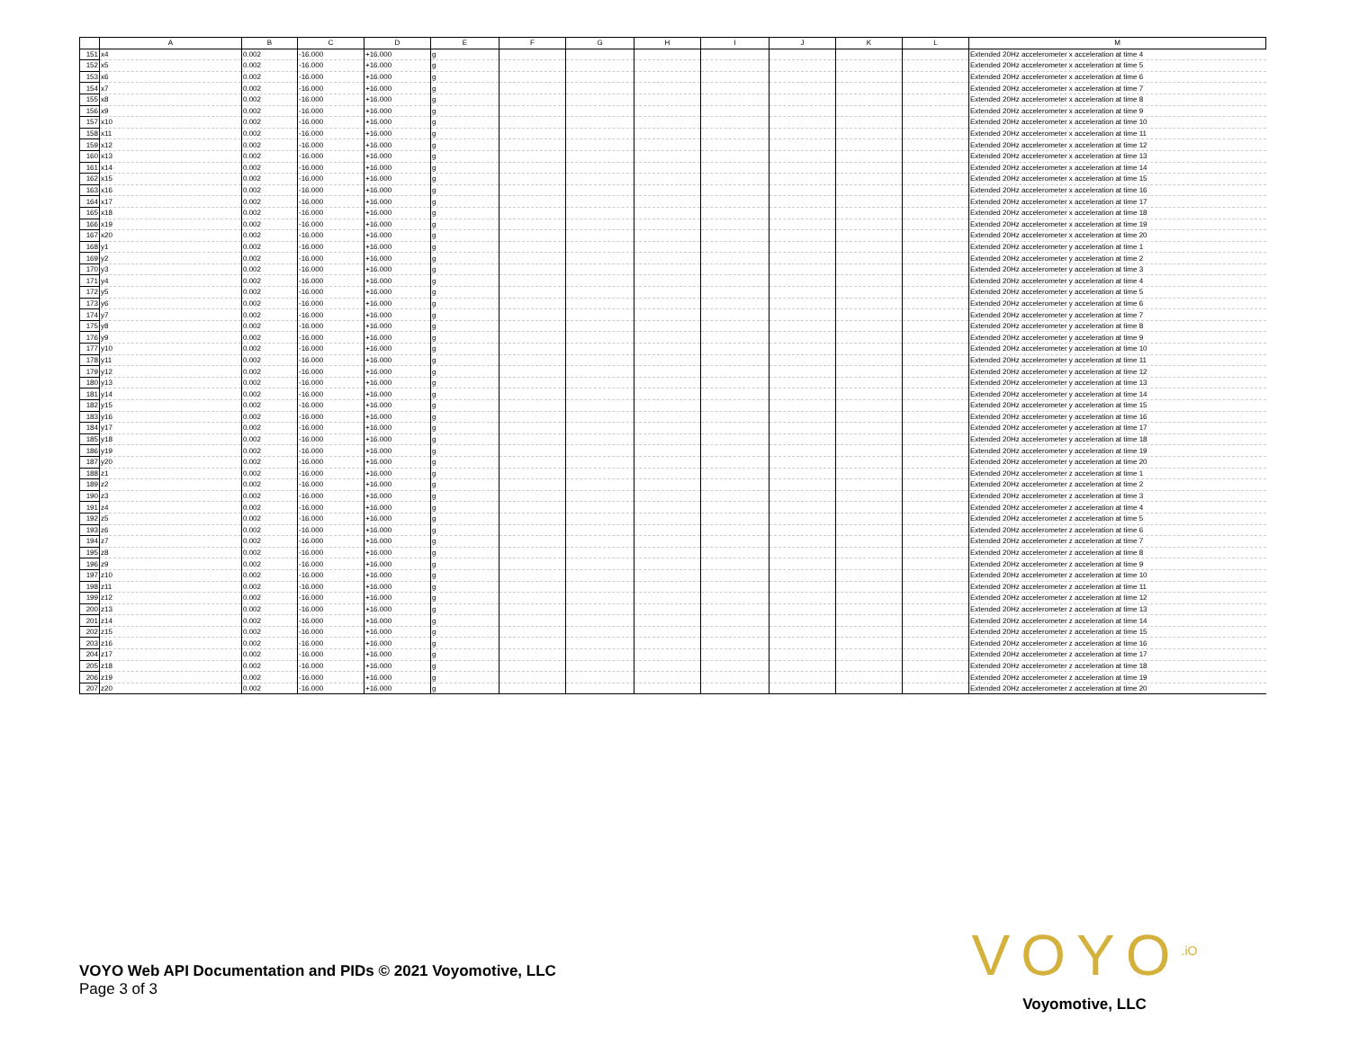| | A | B | C | D | E | F | G | H | I | J | K | L | M |
| --- | --- | --- | --- | --- | --- | --- | --- | --- | --- | --- | --- | --- | --- |
| 151 | x4 | 0.002 | -16.000 | +16.000 | g | | | | | | | | Extended 20Hz accelerometer x acceleration at time 4 |
| 152 | x5 | 0.002 | -16.000 | +16.000 | g | | | | | | | | Extended 20Hz accelerometer x acceleration at time 5 |
| 153 | x6 | 0.002 | -16.000 | +16.000 | g | | | | | | | | Extended 20Hz accelerometer x acceleration at time 6 |
| 154 | x7 | 0.002 | -16.000 | +16.000 | g | | | | | | | | Extended 20Hz accelerometer x acceleration at time 7 |
| 155 | x8 | 0.002 | -16.000 | +16.000 | g | | | | | | | | Extended 20Hz accelerometer x acceleration at time 8 |
| 156 | x9 | 0.002 | -16.000 | +16.000 | g | | | | | | | | Extended 20Hz accelerometer x acceleration at time 9 |
| 157 | x10 | 0.002 | -16.000 | +16.000 | g | | | | | | | | Extended 20Hz accelerometer x acceleration at time 10 |
| 158 | x11 | 0.002 | -16.000 | +16.000 | g | | | | | | | | Extended 20Hz accelerometer x acceleration at time 11 |
| 159 | x12 | 0.002 | -16.000 | +16.000 | g | | | | | | | | Extended 20Hz accelerometer x acceleration at time 12 |
| 160 | x13 | 0.002 | -16.000 | +16.000 | g | | | | | | | | Extended 20Hz accelerometer x acceleration at time 13 |
| 161 | x14 | 0.002 | -16.000 | +16.000 | g | | | | | | | | Extended 20Hz accelerometer x acceleration at time 14 |
| 162 | x15 | 0.002 | -16.000 | +16.000 | g | | | | | | | | Extended 20Hz accelerometer x acceleration at time 15 |
| 163 | x16 | 0.002 | -16.000 | +16.000 | g | | | | | | | | Extended 20Hz accelerometer x acceleration at time 16 |
| 164 | x17 | 0.002 | -16.000 | +16.000 | g | | | | | | | | Extended 20Hz accelerometer x acceleration at time 17 |
| 165 | x18 | 0.002 | -16.000 | +16.000 | g | | | | | | | | Extended 20Hz accelerometer x acceleration at time 18 |
| 166 | x19 | 0.002 | -16.000 | +16.000 | g | | | | | | | | Extended 20Hz accelerometer x acceleration at time 19 |
| 167 | x20 | 0.002 | -16.000 | +16.000 | g | | | | | | | | Extended 20Hz accelerometer x acceleration at time 20 |
| 168 | y1 | 0.002 | -16.000 | +16.000 | g | | | | | | | | Extended 20Hz accelerometer y acceleration at time 1 |
| 169 | y2 | 0.002 | -16.000 | +16.000 | g | | | | | | | | Extended 20Hz accelerometer y acceleration at time 2 |
| 170 | y3 | 0.002 | -16.000 | +16.000 | g | | | | | | | | Extended 20Hz accelerometer y acceleration at time 3 |
| 171 | y4 | 0.002 | -16.000 | +16.000 | g | | | | | | | | Extended 20Hz accelerometer y acceleration at time 4 |
| 172 | y5 | 0.002 | -16.000 | +16.000 | g | | | | | | | | Extended 20Hz accelerometer y acceleration at time 5 |
| 173 | y6 | 0.002 | -16.000 | +16.000 | g | | | | | | | | Extended 20Hz accelerometer y acceleration at time 6 |
| 174 | y7 | 0.002 | -16.000 | +16.000 | g | | | | | | | | Extended 20Hz accelerometer y acceleration at time 7 |
| 175 | y8 | 0.002 | -16.000 | +16.000 | g | | | | | | | | Extended 20Hz accelerometer y acceleration at time 8 |
| 176 | y9 | 0.002 | -16.000 | +16.000 | g | | | | | | | | Extended 20Hz accelerometer y acceleration at time 9 |
| 177 | y10 | 0.002 | -16.000 | +16.000 | g | | | | | | | | Extended 20Hz accelerometer y acceleration at time 10 |
| 178 | y11 | 0.002 | -16.000 | +16.000 | g | | | | | | | | Extended 20Hz accelerometer y acceleration at time 11 |
| 179 | y12 | 0.002 | -16.000 | +16.000 | g | | | | | | | | Extended 20Hz accelerometer y acceleration at time 12 |
| 180 | y13 | 0.002 | -16.000 | +16.000 | g | | | | | | | | Extended 20Hz accelerometer y acceleration at time 13 |
| 181 | y14 | 0.002 | -16.000 | +16.000 | g | | | | | | | | Extended 20Hz accelerometer y acceleration at time 14 |
| 182 | y15 | 0.002 | -16.000 | +16.000 | g | | | | | | | | Extended 20Hz accelerometer y acceleration at time 15 |
| 183 | y16 | 0.002 | -16.000 | +16.000 | g | | | | | | | | Extended 20Hz accelerometer y acceleration at time 16 |
| 184 | y17 | 0.002 | -16.000 | +16.000 | g | | | | | | | | Extended 20Hz accelerometer y acceleration at time 17 |
| 185 | y18 | 0.002 | -16.000 | +16.000 | g | | | | | | | | Extended 20Hz accelerometer y acceleration at time 18 |
| 186 | y19 | 0.002 | -16.000 | +16.000 | g | | | | | | | | Extended 20Hz accelerometer y acceleration at time 19 |
| 187 | y20 | 0.002 | -16.000 | +16.000 | g | | | | | | | | Extended 20Hz accelerometer y acceleration at time 20 |
| 188 | z1 | 0.002 | -16.000 | +16.000 | g | | | | | | | | Extended 20Hz accelerometer z acceleration at time 1 |
| 189 | z2 | 0.002 | -16.000 | +16.000 | g | | | | | | | | Extended 20Hz accelerometer z acceleration at time 2 |
| 190 | z3 | 0.002 | -16.000 | +16.000 | g | | | | | | | | Extended 20Hz accelerometer z acceleration at time 3 |
| 191 | z4 | 0.002 | -16.000 | +16.000 | g | | | | | | | | Extended 20Hz accelerometer z acceleration at time 4 |
| 192 | z5 | 0.002 | -16.000 | +16.000 | g | | | | | | | | Extended 20Hz accelerometer z acceleration at time 5 |
| 193 | z6 | 0.002 | -16.000 | +16.000 | g | | | | | | | | Extended 20Hz accelerometer z acceleration at time 6 |
| 194 | z7 | 0.002 | -16.000 | +16.000 | g | | | | | | | | Extended 20Hz accelerometer z acceleration at time 7 |
| 195 | z8 | 0.002 | -16.000 | +16.000 | g | | | | | | | | Extended 20Hz accelerometer z acceleration at time 8 |
| 196 | z9 | 0.002 | -16.000 | +16.000 | g | | | | | | | | Extended 20Hz accelerometer z acceleration at time 9 |
| 197 | z10 | 0.002 | -16.000 | +16.000 | g | | | | | | | | Extended 20Hz accelerometer z acceleration at time 10 |
| 198 | z11 | 0.002 | -16.000 | +16.000 | g | | | | | | | | Extended 20Hz accelerometer z acceleration at time 11 |
| 199 | z12 | 0.002 | -16.000 | +16.000 | g | | | | | | | | Extended 20Hz accelerometer z acceleration at time 12 |
| 200 | z13 | 0.002 | -16.000 | +16.000 | g | | | | | | | | Extended 20Hz accelerometer z acceleration at time 13 |
| 201 | z14 | 0.002 | -16.000 | +16.000 | g | | | | | | | | Extended 20Hz accelerometer z acceleration at time 14 |
| 202 | z15 | 0.002 | -16.000 | +16.000 | g | | | | | | | | Extended 20Hz accelerometer z acceleration at time 15 |
| 203 | z16 | 0.002 | -16.000 | +16.000 | g | | | | | | | | Extended 20Hz accelerometer z acceleration at time 16 |
| 204 | z17 | 0.002 | -16.000 | +16.000 | g | | | | | | | | Extended 20Hz accelerometer z acceleration at time 17 |
| 205 | z18 | 0.002 | -16.000 | +16.000 | g | | | | | | | | Extended 20Hz accelerometer z acceleration at time 18 |
| 206 | z19 | 0.002 | -16.000 | +16.000 | g | | | | | | | | Extended 20Hz accelerometer z acceleration at time 19 |
| 207 | z20 | 0.002 | -16.000 | +16.000 | g | | | | | | | | Extended 20Hz accelerometer z acceleration at time 20 |
VOYO Web API Documentation and PIDs © 2021 Voyomotive, LLC
Page 3 of 3
VOYO<sup>.iO</sup>
Voyomotive, LLC